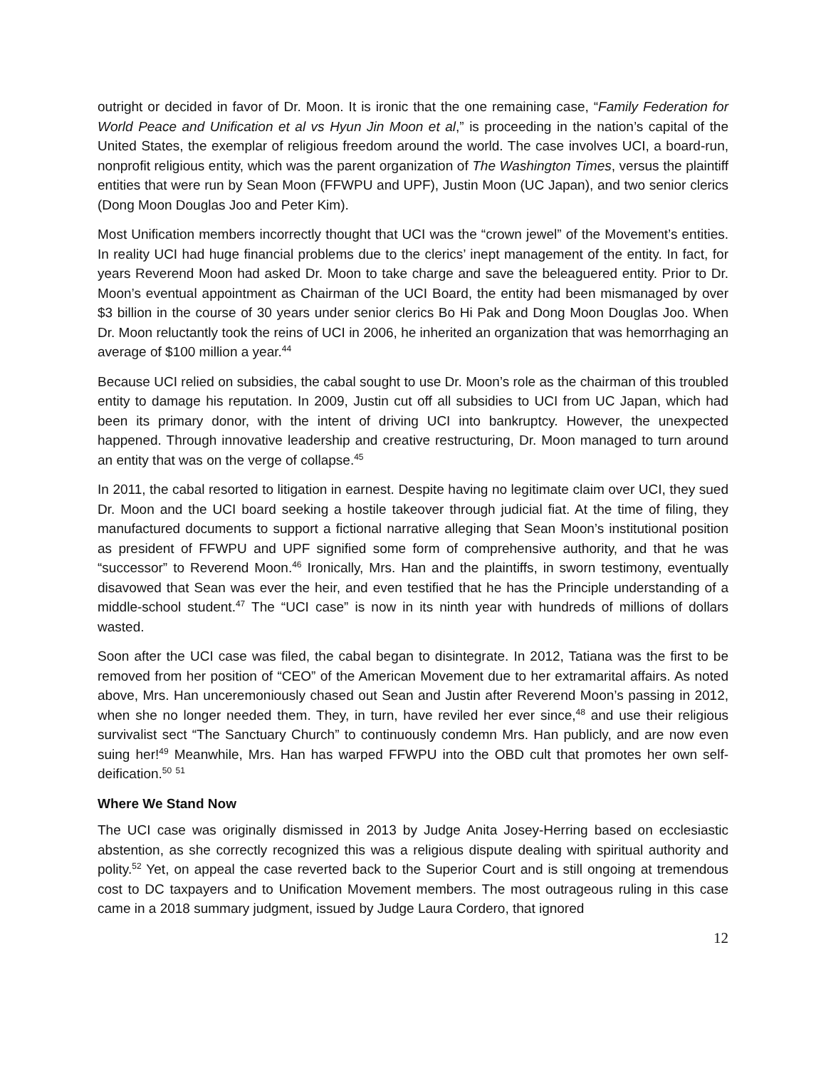outright or decided in favor of Dr. Moon. It is ironic that the one remaining case, “Family Federation for World Peace and Unification et al vs Hyun Jin Moon et al,” is proceeding in the nation’s capital of the United States, the exemplar of religious freedom around the world. The case involves UCI, a board-run, nonprofit religious entity, which was the parent organization of The Washington Times, versus the plaintiff entities that were run by Sean Moon (FFWPU and UPF), Justin Moon (UC Japan), and two senior clerics (Dong Moon Douglas Joo and Peter Kim).
Most Unification members incorrectly thought that UCI was the “crown jewel” of the Movement’s entities. In reality UCI had huge financial problems due to the clerics’ inept management of the entity. In fact, for years Reverend Moon had asked Dr. Moon to take charge and save the beleaguered entity. Prior to Dr. Moon’s eventual appointment as Chairman of the UCI Board, the entity had been mismanaged by over $3 billion in the course of 30 years under senior clerics Bo Hi Pak and Dong Moon Douglas Joo. When Dr. Moon reluctantly took the reins of UCI in 2006, he inherited an organization that was hemorrhaging an average of $100 million a year.<sup>44</sup>
Because UCI relied on subsidies, the cabal sought to use Dr. Moon’s role as the chairman of this troubled entity to damage his reputation. In 2009, Justin cut off all subsidies to UCI from UC Japan, which had been its primary donor, with the intent of driving UCI into bankruptcy. However, the unexpected happened. Through innovative leadership and creative restructuring, Dr. Moon managed to turn around an entity that was on the verge of collapse.<sup>45</sup>
In 2011, the cabal resorted to litigation in earnest. Despite having no legitimate claim over UCI, they sued Dr. Moon and the UCI board seeking a hostile takeover through judicial fiat. At the time of filing, they manufactured documents to support a fictional narrative alleging that Sean Moon’s institutional position as president of FFWPU and UPF signified some form of comprehensive authority, and that he was “successor” to Reverend Moon.<sup>46</sup> Ironically, Mrs. Han and the plaintiffs, in sworn testimony, eventually disavowed that Sean was ever the heir, and even testified that he has the Principle understanding of a middle-school student.<sup>47</sup> The “UCI case” is now in its ninth year with hundreds of millions of dollars wasted.
Soon after the UCI case was filed, the cabal began to disintegrate. In 2012, Tatiana was the first to be removed from her position of “CEO” of the American Movement due to her extramarital affairs. As noted above, Mrs. Han unceremoniously chased out Sean and Justin after Reverend Moon’s passing in 2012, when she no longer needed them. They, in turn, have reviled her ever since,<sup>48</sup> and use their religious survivalist sect “The Sanctuary Church” to continuously condemn Mrs. Han publicly, and are now even suing her!<sup>49</sup> Meanwhile, Mrs. Han has warped FFWPU into the OBD cult that promotes her own self-deification.<sup>50</sup> <sup>51</sup>
Where We Stand Now
The UCI case was originally dismissed in 2013 by Judge Anita Josey-Herring based on ecclesiastic abstention, as she correctly recognized this was a religious dispute dealing with spiritual authority and polity.<sup>52</sup> Yet, on appeal the case reverted back to the Superior Court and is still ongoing at tremendous cost to DC taxpayers and to Unification Movement members. The most outrageous ruling in this case came in a 2018 summary judgment, issued by Judge Laura Cordero, that ignored
12